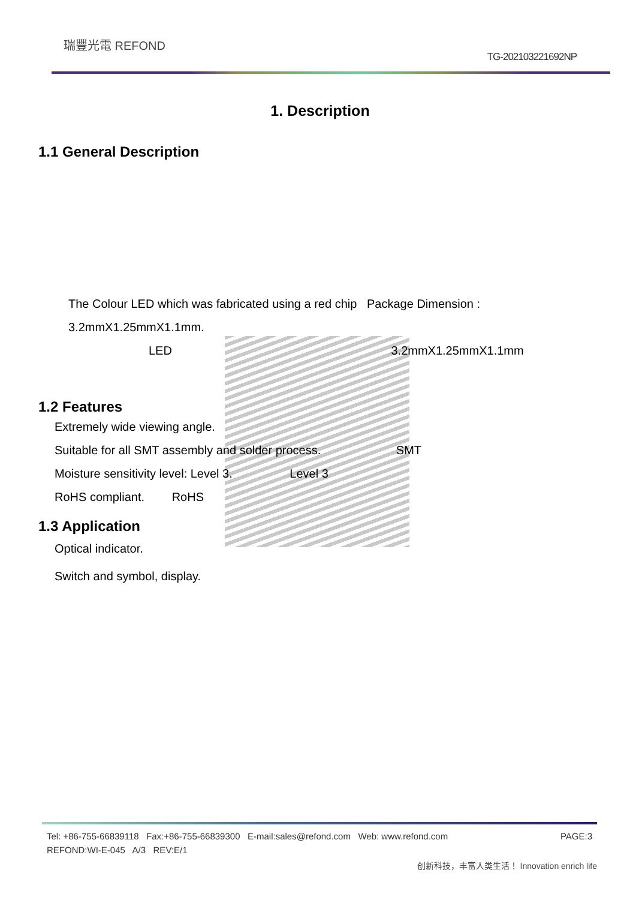瑞豐光電 REFOND
TG-202103221692NP
1. Description
1.1 General Description
The Colour LED which was fabricated using a red chip Package Dimension :
3.2mmX1.25mmX1.1mm.
LED 3.2mmX1.25mmX1.1mm
1.2 Features
Extremely wide viewing angle.
Suitable for all SMT assembly and solder process. SMT
Moisture sensitivity level: Level 3. Level 3
RoHS compliant. RoHS
1.3 Application
Optical indicator.
Switch and symbol, display.
Tel: +86-755-66839118 Fax:+86-755-66839300 E-mail:sales@refond.com Web: www.refond.com PAGE:3
REFOND:WI-E-045 A/3 REV:E/1
创新科技，丰富人类生活！ Innovation enrich life